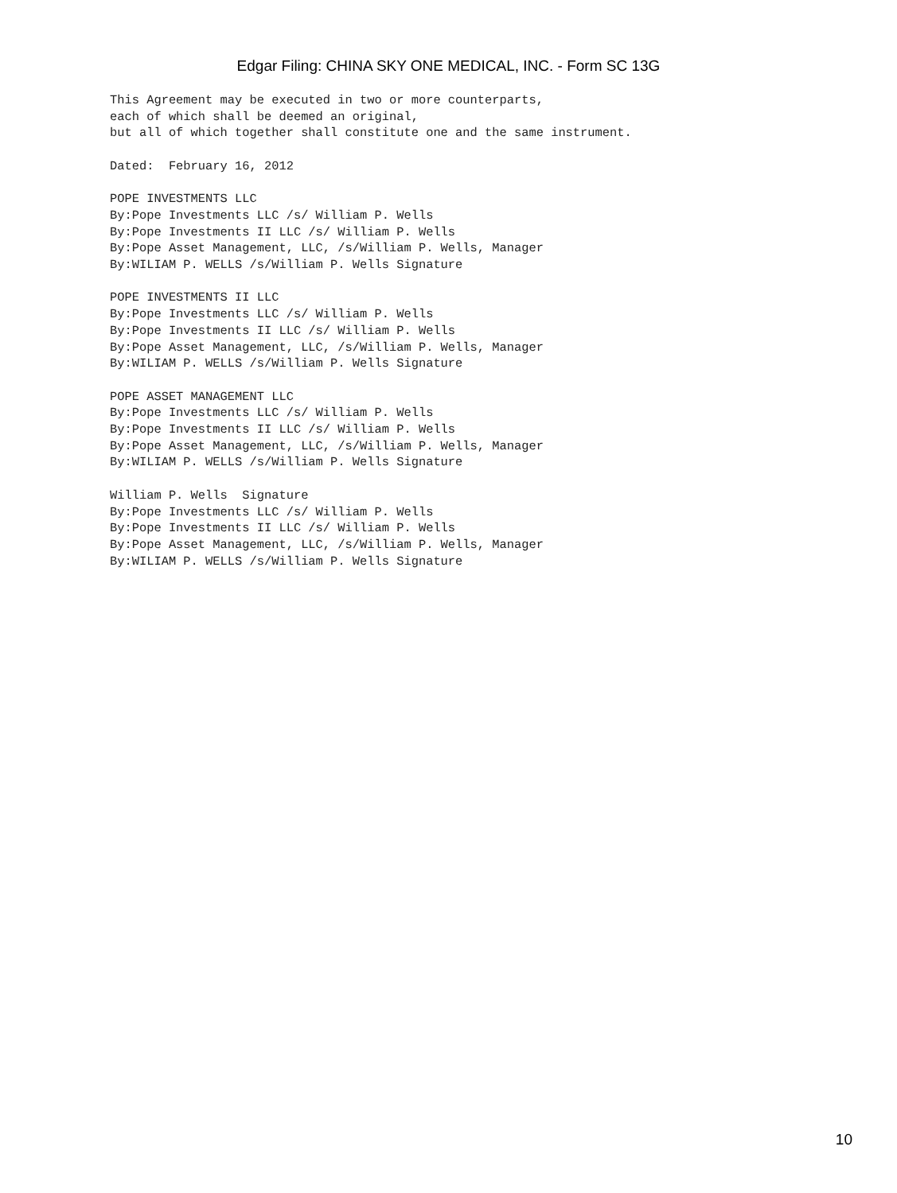Edgar Filing: CHINA SKY ONE MEDICAL, INC. - Form SC 13G
This Agreement may be executed in two or more counterparts,
each of which shall be deemed an original,
but all of which together shall constitute one and the same instrument.

Dated:  February 16, 2012

POPE INVESTMENTS LLC
By:Pope Investments LLC /s/ William P. Wells
By:Pope Investments II LLC /s/ William P. Wells
By:Pope Asset Management, LLC, /s/William P. Wells, Manager
By:WILIAM P. WELLS /s/William P. Wells Signature

POPE INVESTMENTS II LLC
By:Pope Investments LLC /s/ William P. Wells
By:Pope Investments II LLC /s/ William P. Wells
By:Pope Asset Management, LLC, /s/William P. Wells, Manager
By:WILIAM P. WELLS /s/William P. Wells Signature

POPE ASSET MANAGEMENT LLC
By:Pope Investments LLC /s/ William P. Wells
By:Pope Investments II LLC /s/ William P. Wells
By:Pope Asset Management, LLC, /s/William P. Wells, Manager
By:WILIAM P. WELLS /s/William P. Wells Signature

William P. Wells  Signature
By:Pope Investments LLC /s/ William P. Wells
By:Pope Investments II LLC /s/ William P. Wells
By:Pope Asset Management, LLC, /s/William P. Wells, Manager
By:WILIAM P. WELLS /s/William P. Wells Signature
10